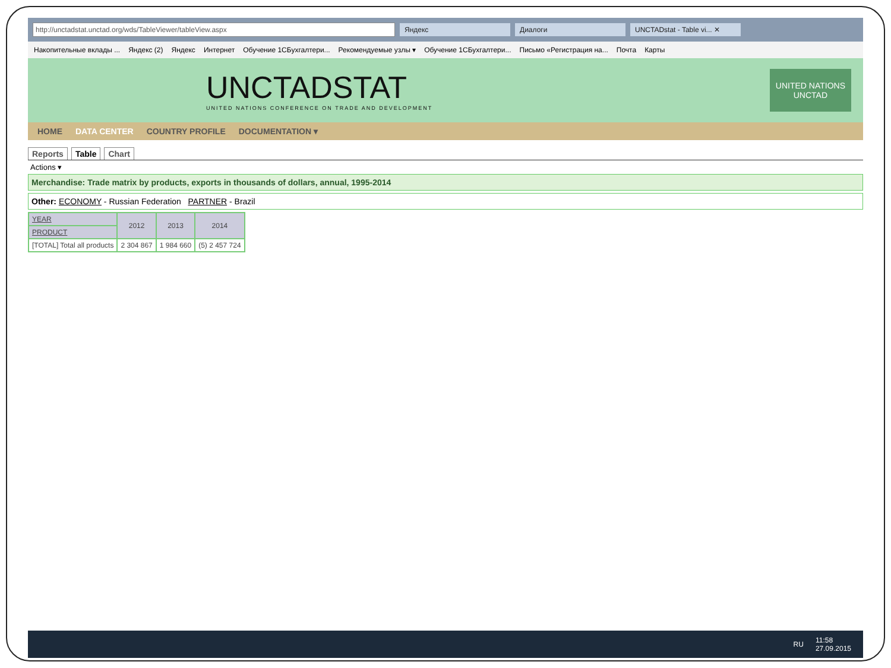http://unctadstat.unctad.org/wds/TableViewer/tableView.aspx Яндекс Диалоги
UNCTADstat - Table vi... ✕
Накопительные вклады ... Яндекс (2) Яндекс Интернет Обучение 1СБухгалтери... Рекомендуемые узлы ▾ Обучение 1СБухгалтери... Письмо «Регистрация на... Почта Карты
UNCTADSTAT
UNITED NATIONS CONFERENCE ON TRADE AND DEVELOPMENT
UNITED NATIONS
UNCTAD
HOME DATA CENTER COUNTRY PROFILE DOCUMENTATION ▾
Reports Table Chart
Actions ▾
Merchandise: Trade matrix by products, exports in thousands of dollars, annual, 1995-2014
Other: ECONOMY - Russian Federation PARTNER - Brazil
| YEAR | 2012 | 2013 | 2014 |
| --- | --- | --- | --- |
| PRODUCT | | | |
| [TOTAL] Total all products | 2 304 867 | 1 984 660 | (5) 2 457 724 |
RU 11:58
27.09.2015